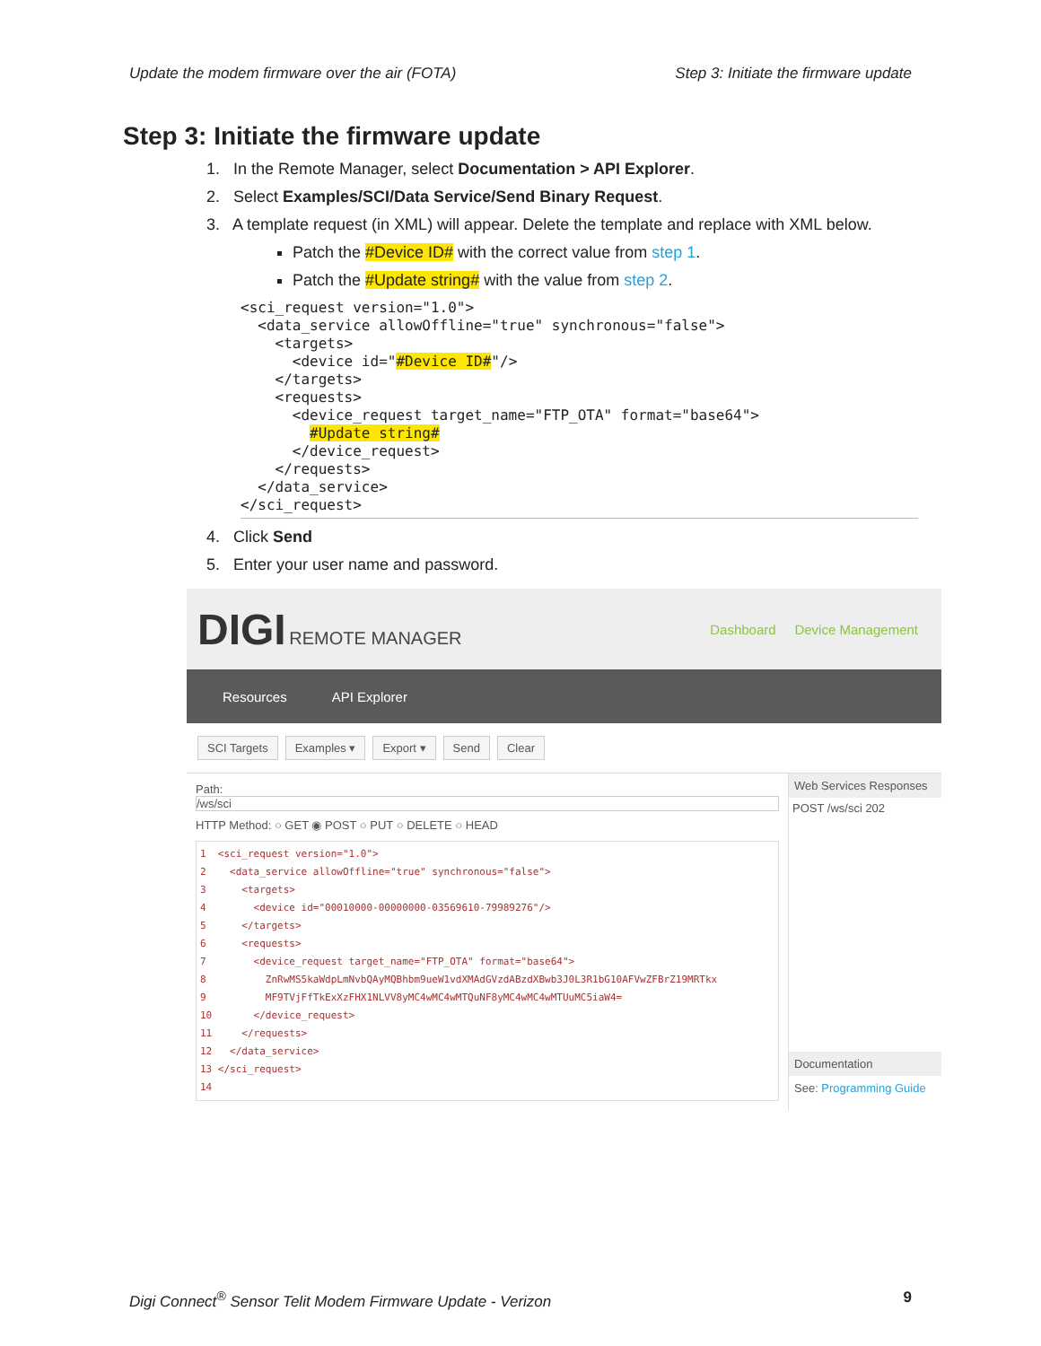Update the modem firmware over the air (FOTA) Step 3: Initiate the firmware update
Step 3: Initiate the firmware update
1. In the Remote Manager, select Documentation > API Explorer.
2. Select Examples/SCI/Data Service/Send Binary Request.
3. A template request (in XML) will appear. Delete the template and replace with XML below.
Patch the #Device ID# with the correct value from step 1.
Patch the #Update string# with the value from step 2.
<sci_request version="1.0">
  <data_service allowOffline="true" synchronous="false">
    <targets>
      <device id="#Device ID#"/>
    </targets>
    <requests>
      <device_request target_name="FTP_OTA" format="base64">
        #Update string#
      </device_request>
    </requests>
  </data_service>
</sci_request>
4. Click Send
5. Enter your user name and password.
DIGI REMOTE MANAGER Dashboard Device Management
Resources API Explorer
SCI Targets Examples ▾ Export ▾ Send Clear
Path:
/ws/sci
HTTP Method: ○ GET ◉ POST ○ PUT ○ DELETE ○ HEAD
1 <sci_request version="1.0"> 2 <data_service allowOffline="true" synchronous="false"> 3 <targets> 4 <device id="00010000-00000000-03569610-79989276"/> 5 </targets> 6 <requests> 7 <device_request target_name="FTP_OTA" format="base64"> 8 ZnRwMS5kaWdpLmNvbQAyMQBhbm9ueW1vdXMAdGVzdABzdXBwb3J0L3R1bG10AFVwZFBrZ19MRTkx 9 MF9TVjFfTkExXzFHX1NLVV8yMC4wMC4wMTQuNF8yMC4wMC4wMTUuMC5iaW4= 10 </device_request> 11 </requests> 12 </data_service> 13 </sci_request> 14
Web Services Responses
POST /ws/sci 202
Documentation
See: Programming Guide
Digi Connect<sup>®</sup> Sensor Telit Modem Firmware Update - Verizon 9